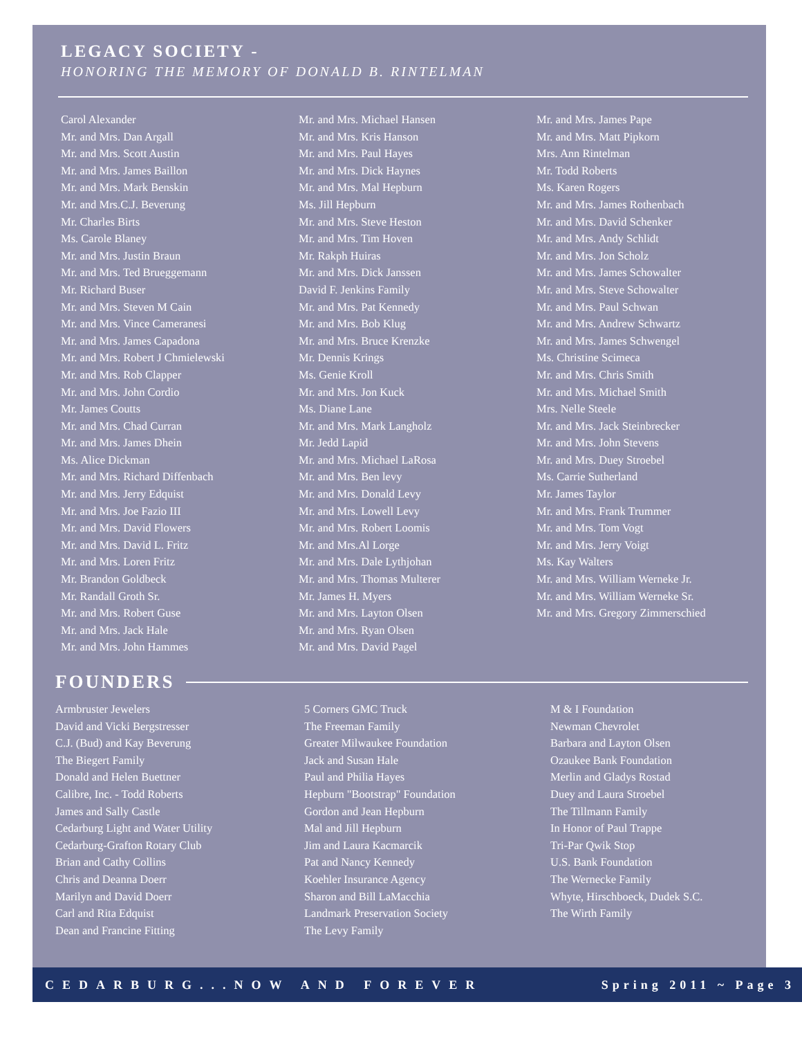LEGACY SOCIETY -
HONORING THE MEMORY OF DONALD B. RINTELMAN
Carol Alexander Mr. and Mrs. Dan Argall Mr. and Mrs. Scott Austin Mr. and Mrs. James Baillon Mr. and Mrs. Mark Benskin Mr. and Mrs.C.J. Beverung Mr. Charles Birts Ms. Carole Blaney Mr. and Mrs. Justin Braun Mr. and Mrs. Ted Brueggemann Mr. Richard Buser Mr. and Mrs. Steven M Cain Mr. and Mrs. Vince Cameranesi Mr. and Mrs. James Capadona Mr. and Mrs. Robert J Chmielewski Mr. and Mrs. Rob Clapper Mr. and Mrs. John Cordio Mr. James Coutts Mr. and Mrs. Chad Curran Mr. and Mrs. James Dhein Ms. Alice Dickman Mr. and Mrs. Richard Diffenbach Mr. and Mrs. Jerry Edquist Mr. and Mrs. Joe Fazio III Mr. and Mrs. David Flowers Mr. and Mrs. David L. Fritz Mr. and Mrs. Loren Fritz Mr. Brandon Goldbeck Mr. Randall Groth Sr. Mr. and Mrs. Robert Guse Mr. and Mrs. Jack Hale Mr. and Mrs. John Hammes
Mr. and Mrs. Michael Hansen Mr. and Mrs. Kris Hanson Mr. and Mrs. Paul Hayes Mr. and Mrs. Dick Haynes Mr. and Mrs. Mal Hepburn Ms. Jill Hepburn Mr. and Mrs. Steve Heston Mr. and Mrs. Tim Hoven Mr. Rakph Huiras Mr. and Mrs. Dick Janssen David F. Jenkins Family Mr. and Mrs. Pat Kennedy Mr. and Mrs. Bob Klug Mr. and Mrs. Bruce Krenzke Mr. Dennis Krings Ms. Genie Kroll Mr. and Mrs. Jon Kuck Ms. Diane Lane Mr. and Mrs. Mark Langholz Mr. Jedd Lapid Mr. and Mrs. Michael LaRosa Mr. and Mrs. Ben levy Mr. and Mrs. Donald Levy Mr. and Mrs. Lowell Levy Mr. and Mrs. Robert Loomis Mr. and Mrs.Al Lorge Mr. and Mrs. Dale Lythjohan Mr. and Mrs. Thomas Multerer Mr. James H. Myers Mr. and Mrs. Layton Olsen Mr. and Mrs. Ryan Olsen Mr. and Mrs. David Pagel
Mr. and Mrs. James Pape Mr. and Mrs. Matt Pipkorn Mrs. Ann Rintelman Mr. Todd Roberts Ms. Karen Rogers Mr. and Mrs. James Rothenbach Mr. and Mrs. David Schenker Mr. and Mrs. Andy Schlidt Mr. and Mrs. Jon Scholz Mr. and Mrs. James Schowalter Mr. and Mrs. Steve Schowalter Mr. and Mrs. Paul Schwan Mr. and Mrs. Andrew Schwartz Mr. and Mrs. James Schwengel Ms. Christine Scimeca Mr. and Mrs. Chris Smith Mr. and Mrs. Michael Smith Mrs. Nelle Steele Mr. and Mrs. Jack Steinbrecker Mr. and Mrs. John Stevens Mr. and Mrs. Duey Stroebel Ms. Carrie Sutherland Mr. James Taylor Mr. and Mrs. Frank Trummer Mr. and Mrs. Tom Vogt Mr. and Mrs. Jerry Voigt Ms. Kay Walters Mr. and Mrs. William Werneke Jr. Mr. and Mrs. William Werneke Sr. Mr. and Mrs. Gregory Zimmerschied
FOUNDERS
Armbruster Jewelers David and Vicki Bergstresser C.J. (Bud) and Kay Beverung The Biegert Family Donald and Helen Buettner Calibre, Inc. - Todd Roberts James and Sally Castle Cedarburg Light and Water Utility Cedarburg-Grafton Rotary Club Brian and Cathy Collins Chris and Deanna Doerr Marilyn and David Doerr Carl and Rita Edquist Dean and Francine Fitting
5 Corners GMC Truck The Freeman Family Greater Milwaukee Foundation Jack and Susan Hale Paul and Philia Hayes Hepburn "Bootstrap" Foundation Gordon and Jean Hepburn Mal and Jill Hepburn Jim and Laura Kacmarcik Pat and Nancy Kennedy Koehler Insurance Agency Sharon and Bill LaMacchia Landmark Preservation Society The Levy Family
M & I Foundation Newman Chevrolet Barbara and Layton Olsen Ozaukee Bank Foundation Merlin and Gladys Rostad Duey and Laura Stroebel The Tillmann Family In Honor of Paul Trappe Tri-Par Qwik Stop U.S. Bank Foundation The Wernecke Family Whyte, Hirschboeck, Dudek S.C. The Wirth Family
CEDARBURG...NOW AND FOREVER Spring 2011 ~ Page 3